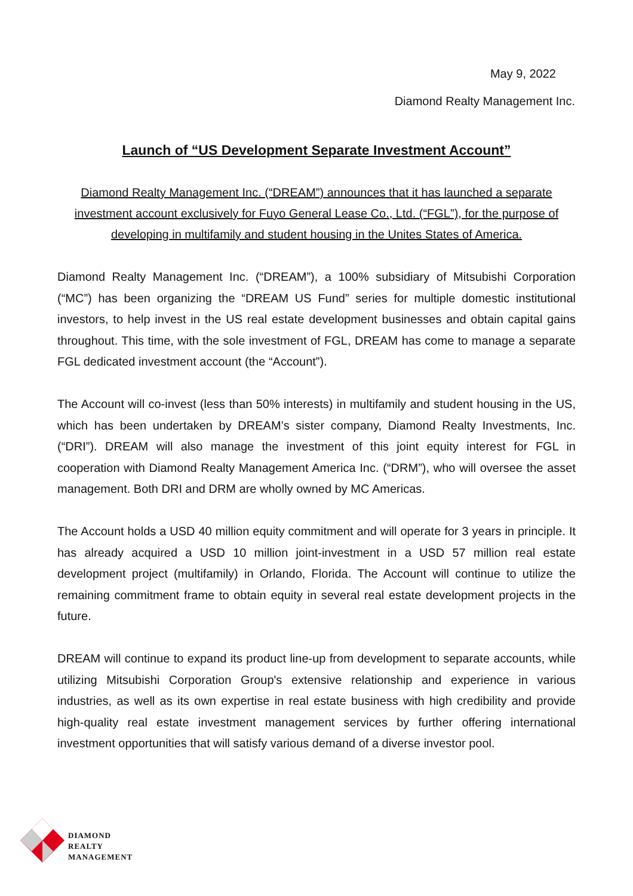May 9, 2022
Diamond Realty Management Inc.
Launch of “US Development Separate Investment Account”
Diamond Realty Management Inc. (“DREAM”) announces that it has launched a separate investment account exclusively for Fuyo General Lease Co., Ltd. (“FGL”), for the purpose of developing in multifamily and student housing in the Unites States of America.
Diamond Realty Management Inc. (“DREAM”), a 100% subsidiary of Mitsubishi Corporation (“MC”) has been organizing the “DREAM US Fund” series for multiple domestic institutional investors, to help invest in the US real estate development businesses and obtain capital gains throughout. This time, with the sole investment of FGL, DREAM has come to manage a separate FGL dedicated investment account (the “Account”).
The Account will co-invest (less than 50% interests) in multifamily and student housing in the US, which has been undertaken by DREAM’s sister company, Diamond Realty Investments, Inc. (“DRI”). DREAM will also manage the investment of this joint equity interest for FGL in cooperation with Diamond Realty Management America Inc. (“DRM”), who will oversee the asset management. Both DRI and DRM are wholly owned by MC Americas.
The Account holds a USD 40 million equity commitment and will operate for 3 years in principle. It has already acquired a USD 10 million joint-investment in a USD 57 million real estate development project (multifamily) in Orlando, Florida. The Account will continue to utilize the remaining commitment frame to obtain equity in several real estate development projects in the future.
DREAM will continue to expand its product line-up from development to separate accounts, while utilizing Mitsubishi Corporation Group's extensive relationship and experience in various industries, as well as its own expertise in real estate business with high credibility and provide high-quality real estate investment management services by further offering international investment opportunities that will satisfy various demand of a diverse investor pool.
DIAMOND
REALTY
MANAGEMENT